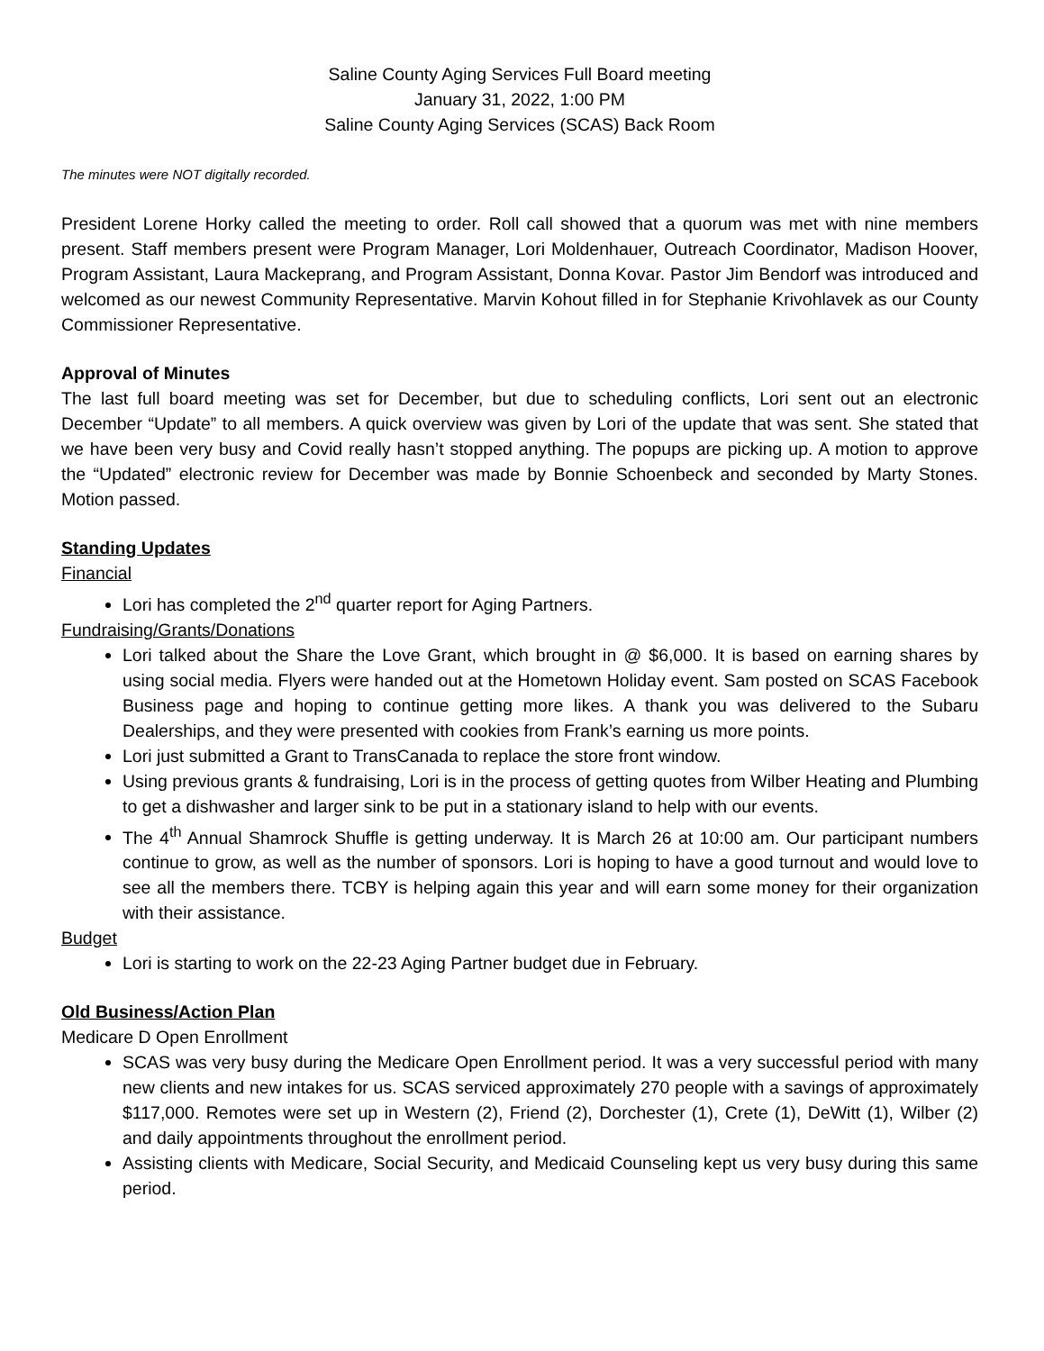Saline County Aging Services Full Board meeting
January 31, 2022, 1:00 PM
Saline County Aging Services (SCAS) Back Room
The minutes were NOT digitally recorded.
President Lorene Horky called the meeting to order. Roll call showed that a quorum was met with nine members present. Staff members present were Program Manager, Lori Moldenhauer, Outreach Coordinator, Madison Hoover, Program Assistant, Laura Mackeprang, and Program Assistant, Donna Kovar. Pastor Jim Bendorf was introduced and welcomed as our newest Community Representative. Marvin Kohout filled in for Stephanie Krivohlavek as our County Commissioner Representative.
Approval of Minutes
The last full board meeting was set for December, but due to scheduling conflicts, Lori sent out an electronic December “Update” to all members. A quick overview was given by Lori of the update that was sent. She stated that we have been very busy and Covid really hasn’t stopped anything. The popups are picking up. A motion to approve the “Updated” electronic review for December was made by Bonnie Schoenbeck and seconded by Marty Stones. Motion passed.
Standing Updates
Financial
Lori has completed the 2<sup>nd</sup> quarter report for Aging Partners.
Fundraising/Grants/Donations
Lori talked about the Share the Love Grant, which brought in @ $6,000. It is based on earning shares by using social media. Flyers were handed out at the Hometown Holiday event. Sam posted on SCAS Facebook Business page and hoping to continue getting more likes. A thank you was delivered to the Subaru Dealerships, and they were presented with cookies from Frank’s earning us more points.
Lori just submitted a Grant to TransCanada to replace the store front window.
Using previous grants & fundraising, Lori is in the process of getting quotes from Wilber Heating and Plumbing to get a dishwasher and larger sink to be put in a stationary island to help with our events.
The 4<sup>th</sup> Annual Shamrock Shuffle is getting underway. It is March 26 at 10:00 am. Our participant numbers continue to grow, as well as the number of sponsors. Lori is hoping to have a good turnout and would love to see all the members there. TCBY is helping again this year and will earn some money for their organization with their assistance.
Budget
Lori is starting to work on the 22-23 Aging Partner budget due in February.
Old Business/Action Plan
Medicare D Open Enrollment
SCAS was very busy during the Medicare Open Enrollment period. It was a very successful period with many new clients and new intakes for us. SCAS serviced approximately 270 people with a savings of approximately $117,000. Remotes were set up in Western (2), Friend (2), Dorchester (1), Crete (1), DeWitt (1), Wilber (2) and daily appointments throughout the enrollment period.
Assisting clients with Medicare, Social Security, and Medicaid Counseling kept us very busy during this same period.